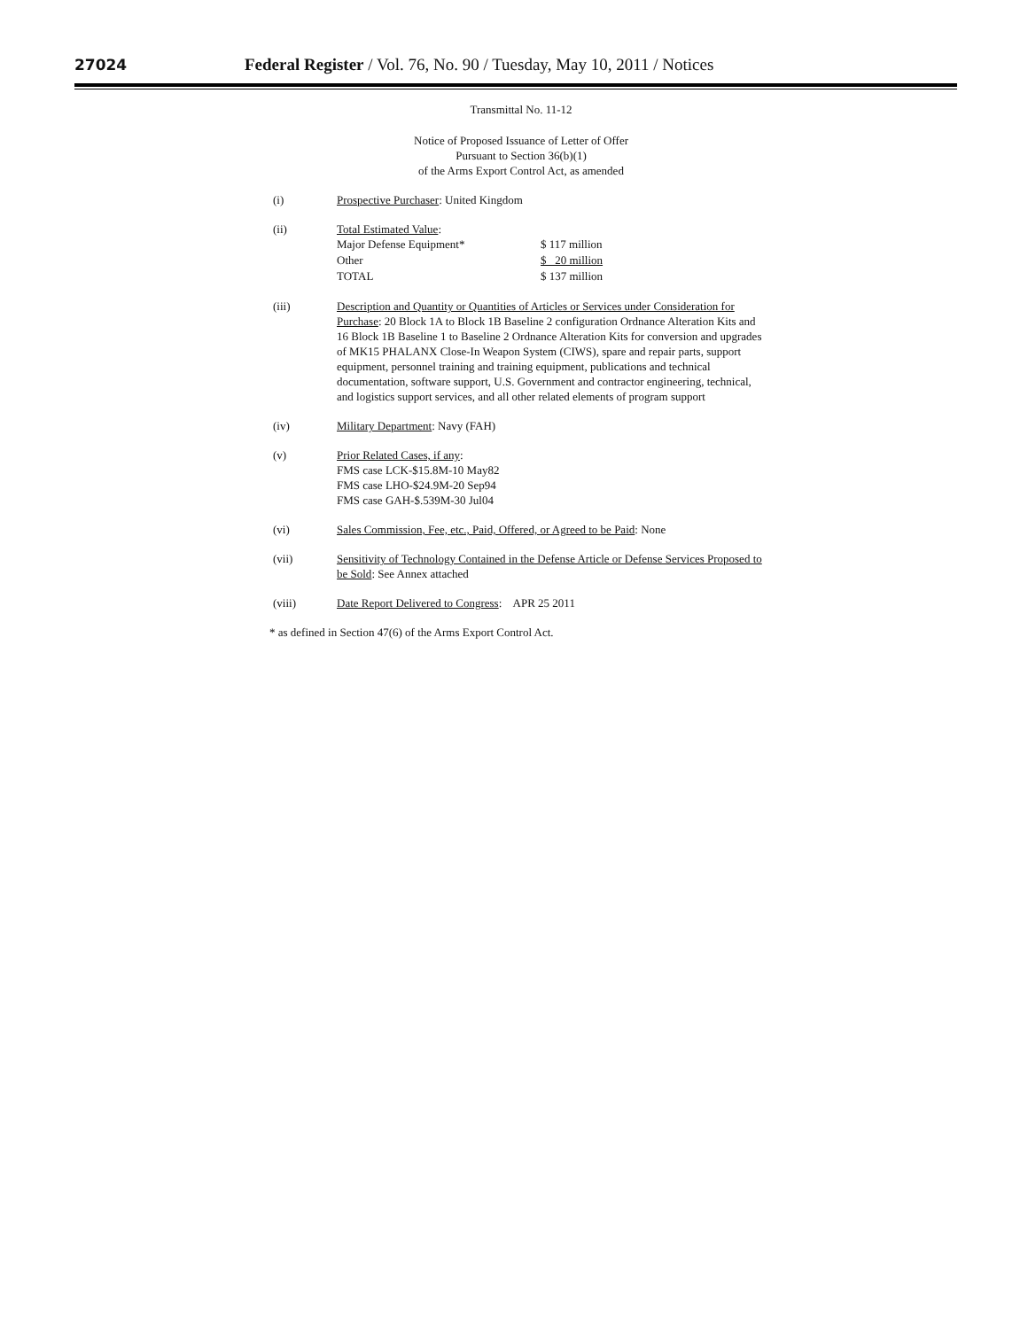27024 Federal Register / Vol. 76, No. 90 / Tuesday, May 10, 2011 / Notices
Transmittal No. 11-12
Notice of Proposed Issuance of Letter of Offer
Pursuant to Section 36(b)(1)
of the Arms Export Control Act, as amended
(i) Prospective Purchaser: United Kingdom
(ii) Total Estimated Value:
| Major Defense Equipment* | $ 117 million |
| Other | $ 20 million |
| TOTAL | $ 137 million |
(iii) Description and Quantity or Quantities of Articles or Services under Consideration for Purchase: 20 Block 1A to Block 1B Baseline 2 configuration Ordnance Alteration Kits and 16 Block 1B Baseline 1 to Baseline 2 Ordnance Alteration Kits for conversion and upgrades of MK15 PHALANX Close-In Weapon System (CIWS), spare and repair parts, support equipment, personnel training and training equipment, publications and technical documentation, software support, U.S. Government and contractor engineering, technical, and logistics support services, and all other related elements of program support
(iv) Military Department: Navy (FAH)
(v) Prior Related Cases, if any:
FMS case LCK-$15.8M-10 May82
FMS case LHO-$24.9M-20 Sep94
FMS case GAH-$.539M-30 Jul04
(vi) Sales Commission, Fee, etc., Paid, Offered, or Agreed to be Paid: None
(vii) Sensitivity of Technology Contained in the Defense Article or Defense Services Proposed to be Sold: See Annex attached
(viii) Date Report Delivered to Congress: APR 25 2011
* as defined in Section 47(6) of the Arms Export Control Act.